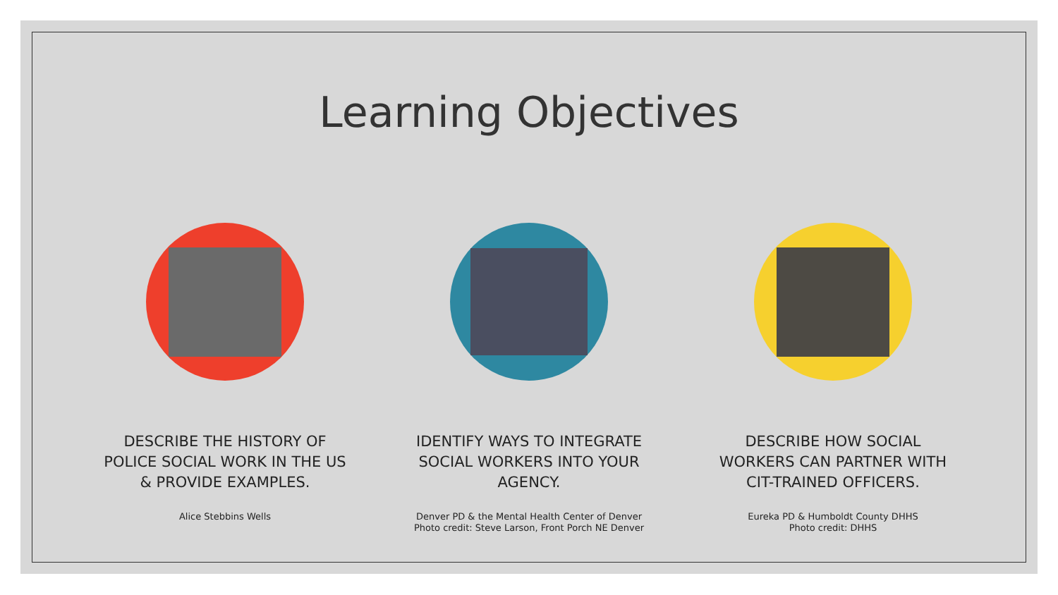Learning Objectives
DESCRIBE THE HISTORY OF
POLICE SOCIAL WORK IN THE US
& PROVIDE EXAMPLES.
Alice Stebbins Wells
IDENTIFY WAYS TO INTEGRATE
SOCIAL WORKERS INTO YOUR
AGENCY.
Denver PD & the Mental Health Center of Denver
Photo credit: Steve Larson, Front Porch NE Denver
DESCRIBE HOW SOCIAL
WORKERS CAN PARTNER WITH
CIT-TRAINED OFFICERS.
Eureka PD & Humboldt County DHHS
Photo credit: DHHS